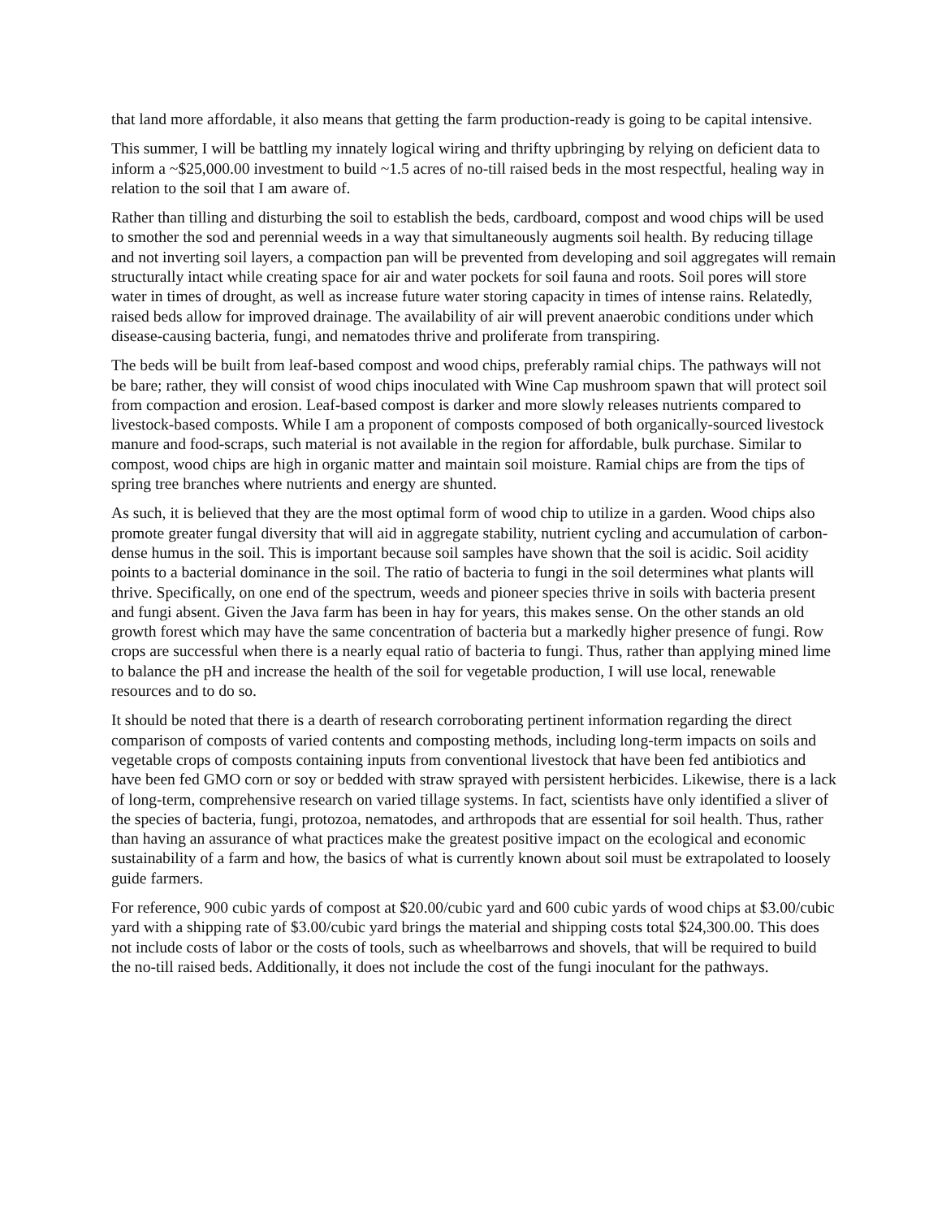that land more affordable, it also means that getting the farm production-ready is going to be capital intensive.
This summer, I will be battling my innately logical wiring and thrifty upbringing by relying on deficient data to inform a ~$25,000.00 investment to build ~1.5 acres of no-till raised beds in the most respectful, healing way in relation to the soil that I am aware of.
Rather than tilling and disturbing the soil to establish the beds, cardboard, compost and wood chips will be used to smother the sod and perennial weeds in a way that simultaneously augments soil health. By reducing tillage and not inverting soil layers, a compaction pan will be prevented from developing and soil aggregates will remain structurally intact while creating space for air and water pockets for soil fauna and roots. Soil pores will store water in times of drought, as well as increase future water storing capacity in times of intense rains. Relatedly, raised beds allow for improved drainage. The availability of air will prevent anaerobic conditions under which disease-causing bacteria, fungi, and nematodes thrive and proliferate from transpiring.
The beds will be built from leaf-based compost and wood chips, preferably ramial chips. The pathways will not be bare; rather, they will consist of wood chips inoculated with Wine Cap mushroom spawn that will protect soil from compaction and erosion. Leaf-based compost is darker and more slowly releases nutrients compared to livestock-based composts. While I am a proponent of composts composed of both organically-sourced livestock manure and food-scraps, such material is not available in the region for affordable, bulk purchase. Similar to compost, wood chips are high in organic matter and maintain soil moisture. Ramial chips are from the tips of spring tree branches where nutrients and energy are shunted.
As such, it is believed that they are the most optimal form of wood chip to utilize in a garden. Wood chips also promote greater fungal diversity that will aid in aggregate stability, nutrient cycling and accumulation of carbon-dense humus in the soil. This is important because soil samples have shown that the soil is acidic. Soil acidity points to a bacterial dominance in the soil. The ratio of bacteria to fungi in the soil determines what plants will thrive. Specifically, on one end of the spectrum, weeds and pioneer species thrive in soils with bacteria present and fungi absent. Given the Java farm has been in hay for years, this makes sense. On the other stands an old growth forest which may have the same concentration of bacteria but a markedly higher presence of fungi. Row crops are successful when there is a nearly equal ratio of bacteria to fungi. Thus, rather than applying mined lime to balance the pH and increase the health of the soil for vegetable production, I will use local, renewable resources and to do so.
It should be noted that there is a dearth of research corroborating pertinent information regarding the direct comparison of composts of varied contents and composting methods, including long-term impacts on soils and vegetable crops of composts containing inputs from conventional livestock that have been fed antibiotics and have been fed GMO corn or soy or bedded with straw sprayed with persistent herbicides. Likewise, there is a lack of long-term, comprehensive research on varied tillage systems. In fact, scientists have only identified a sliver of the species of bacteria, fungi, protozoa, nematodes, and arthropods that are essential for soil health. Thus, rather than having an assurance of what practices make the greatest positive impact on the ecological and economic sustainability of a farm and how, the basics of what is currently known about soil must be extrapolated to loosely guide farmers.
For reference, 900 cubic yards of compost at $20.00/cubic yard and 600 cubic yards of wood chips at $3.00/cubic yard with a shipping rate of $3.00/cubic yard brings the material and shipping costs total $24,300.00. This does not include costs of labor or the costs of tools, such as wheelbarrows and shovels, that will be required to build the no-till raised beds. Additionally, it does not include the cost of the fungi inoculant for the pathways.